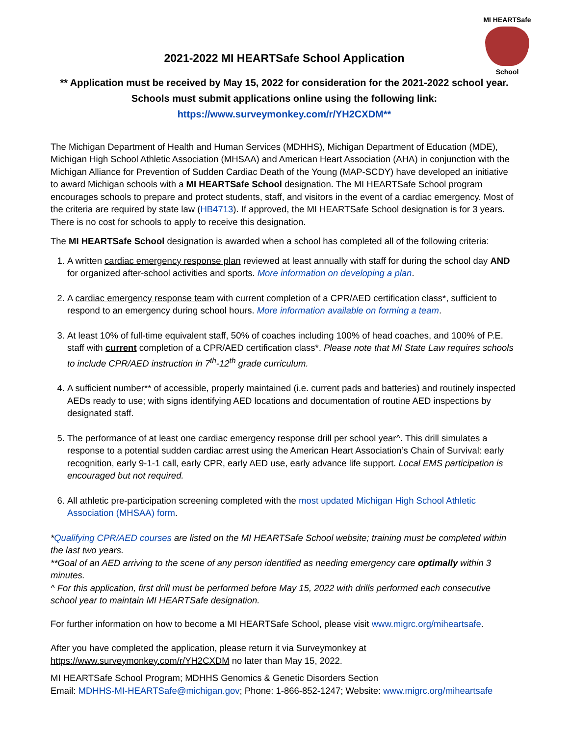MI HEARTSafe
School
2021-2022 MI HEARTSafe School Application
** Application must be received by May 15, 2022 for consideration for the 2021-2022 school year.
Schools must submit applications online using the following link:
https://www.surveymonkey.com/r/YH2CXDM**
The Michigan Department of Health and Human Services (MDHHS), Michigan Department of Education (MDE), Michigan High School Athletic Association (MHSAA) and American Heart Association (AHA) in conjunction with the Michigan Alliance for Prevention of Sudden Cardiac Death of the Young (MAP-SCDY) have developed an initiative to award Michigan schools with a MI HEARTSafe School designation. The MI HEARTSafe School program encourages schools to prepare and protect students, staff, and visitors in the event of a cardiac emergency. Most of the criteria are required by state law (HB4713). If approved, the MI HEARTSafe School designation is for 3 years. There is no cost for schools to apply to receive this designation.
The MI HEARTSafe School designation is awarded when a school has completed all of the following criteria:
1. A written cardiac emergency response plan reviewed at least annually with staff for during the school day AND for organized after-school activities and sports. More information on developing a plan.
2. A cardiac emergency response team with current completion of a CPR/AED certification class*, sufficient to respond to an emergency during school hours. More information available on forming a team.
3. At least 10% of full-time equivalent staff, 50% of coaches including 100% of head coaches, and 100% of P.E. staff with current completion of a CPR/AED certification class*. Please note that MI State Law requires schools to include CPR/AED instruction in 7<sup>th</sup>-12<sup>th</sup> grade curriculum.
4. A sufficient number** of accessible, properly maintained (i.e. current pads and batteries) and routinely inspected AEDs ready to use; with signs identifying AED locations and documentation of routine AED inspections by designated staff.
5. The performance of at least one cardiac emergency response drill per school year^. This drill simulates a response to a potential sudden cardiac arrest using the American Heart Association’s Chain of Survival: early recognition, early 9-1-1 call, early CPR, early AED use, early advance life support. Local EMS participation is encouraged but not required.
6. All athletic pre-participation screening completed with the most updated Michigan High School Athletic Association (MHSAA) form.
*Qualifying CPR/AED courses are listed on the MI HEARTSafe School website; training must be completed within the last two years.
**Goal of an AED arriving to the scene of any person identified as needing emergency care optimally within 3 minutes.
^ For this application, first drill must be performed before May 15, 2022 with drills performed each consecutive school year to maintain MI HEARTSafe designation.
For further information on how to become a MI HEARTSafe School, please visit www.migrc.org/miheartsafe.
After you have completed the application, please return it via Surveymonkey at
https://www.surveymonkey.com/r/YH2CXDM no later than May 15, 2022.
MI HEARTSafe School Program; MDHHS Genomics & Genetic Disorders Section
Email: MDHHS-MI-HEARTSafe@michigan.gov; Phone: 1-866-852-1247; Website: www.migrc.org/miheartsafe